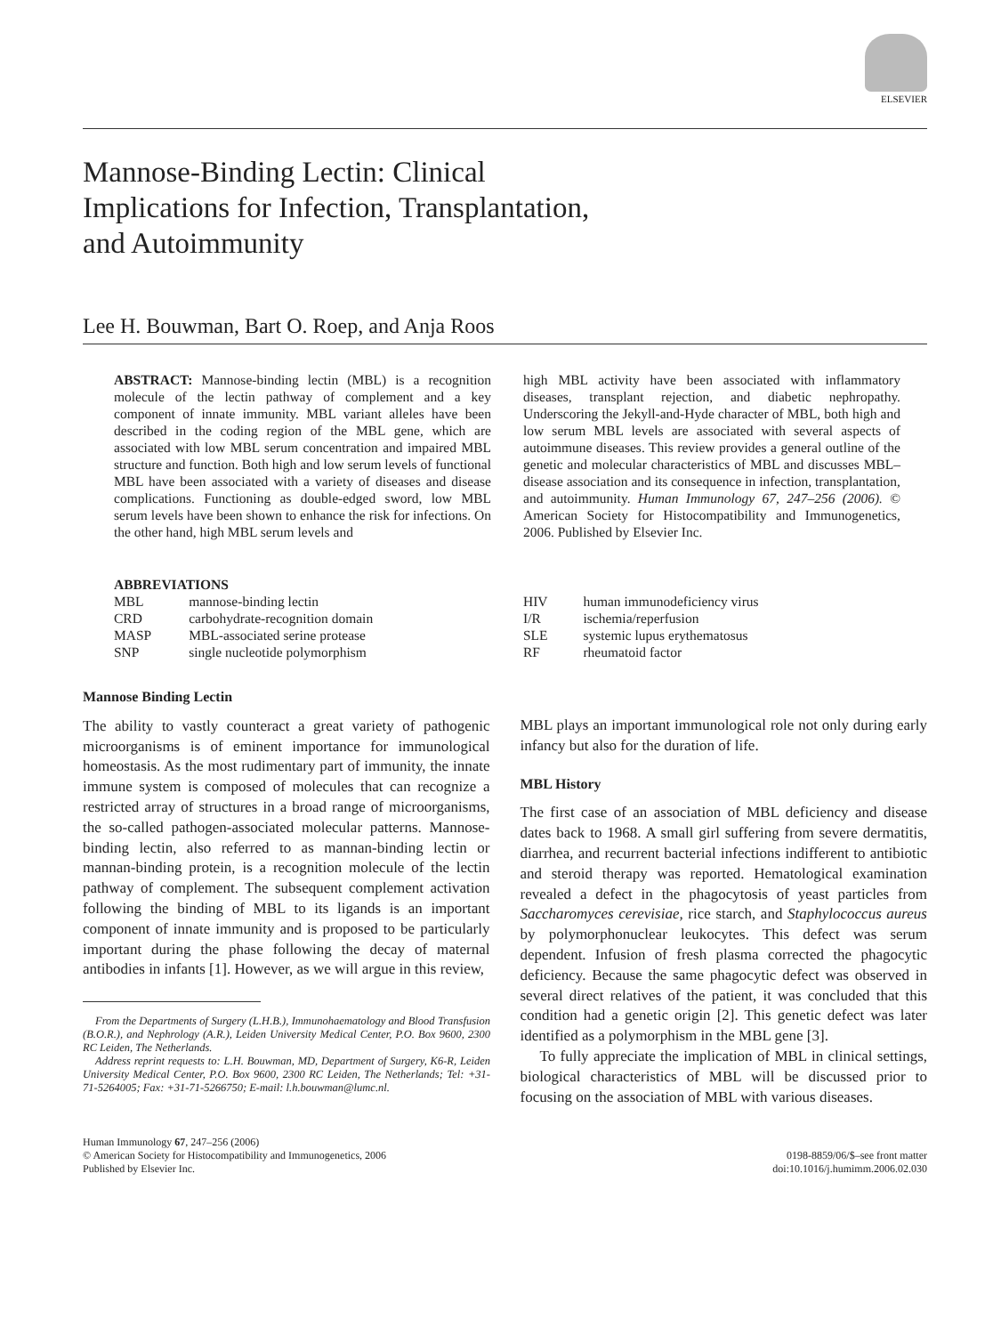ELSEVIER
Mannose-Binding Lectin: Clinical
Implications for Infection, Transplantation,
and Autoimmunity
Lee H. Bouwman, Bart O. Roep, and Anja Roos
ABSTRACT: Mannose-binding lectin (MBL) is a recognition molecule of the lectin pathway of complement and a key component of innate immunity. MBL variant alleles have been described in the coding region of the MBL gene, which are associated with low MBL serum concentration and impaired MBL structure and function. Both high and low serum levels of functional MBL have been associated with a variety of diseases and disease complications. Functioning as double-edged sword, low MBL serum levels have been shown to enhance the risk for infections. On the other hand, high MBL serum levels and
high MBL activity have been associated with inflammatory diseases, transplant rejection, and diabetic nephropathy. Underscoring the Jekyll-and-Hyde character of MBL, both high and low serum MBL levels are associated with several aspects of autoimmune diseases. This review provides a general outline of the genetic and molecular characteristics of MBL and discusses MBL–disease association and its consequence in infection, transplantation, and autoimmunity. Human Immunology 67, 247–256 (2006). © American Society for Histocompatibility and Immunogenetics, 2006. Published by Elsevier Inc.
| ABBREVIATIONS | |
| MBL | mannose-binding lectin |
| CRD | carbohydrate-recognition domain |
| MASP | MBL-associated serine protease |
| SNP | single nucleotide polymorphism |
| HIV | human immunodeficiency virus |
| I/R | ischemia/reperfusion |
| SLE | systemic lupus erythematosus |
| RF | rheumatoid factor |
Mannose Binding Lectin
The ability to vastly counteract a great variety of pathogenic microorganisms is of eminent importance for immunological homeostasis. As the most rudimentary part of immunity, the innate immune system is composed of molecules that can recognize a restricted array of structures in a broad range of microorganisms, the so-called pathogen-associated molecular patterns. Mannose-binding lectin, also referred to as mannan-binding lectin or mannan-binding protein, is a recognition molecule of the lectin pathway of complement. The subsequent complement activation following the binding of MBL to its ligands is an important component of innate immunity and is proposed to be particularly important during the phase following the decay of maternal antibodies in infants [1]. However, as we will argue in this review,
From the Departments of Surgery (L.H.B.), Immunohaematology and Blood Transfusion (B.O.R.), and Nephrology (A.R.), Leiden University Medical Center, P.O. Box 9600, 2300 RC Leiden, The Netherlands.
Address reprint requests to: L.H. Bouwman, MD, Department of Surgery, K6-R, Leiden University Medical Center, P.O. Box 9600, 2300 RC Leiden, The Netherlands; Tel: +31-71-5264005; Fax: +31-71-5266750; E-mail: l.h.bouwman@lumc.nl.
MBL plays an important immunological role not only during early infancy but also for the duration of life.
MBL History
The first case of an association of MBL deficiency and disease dates back to 1968. A small girl suffering from severe dermatitis, diarrhea, and recurrent bacterial infections indifferent to antibiotic and steroid therapy was reported. Hematological examination revealed a defect in the phagocytosis of yeast particles from Saccharomyces cerevisiae, rice starch, and Staphylococcus aureus by polymorphonuclear leukocytes. This defect was serum dependent. Infusion of fresh plasma corrected the phagocytic deficiency. Because the same phagocytic defect was observed in several direct relatives of the patient, it was concluded that this condition had a genetic origin [2]. This genetic defect was later identified as a polymorphism in the MBL gene [3].
To fully appreciate the implication of MBL in clinical settings, biological characteristics of MBL will be discussed prior to focusing on the association of MBL with various diseases.
Human Immunology 67, 247–256 (2006)
© American Society for Histocompatibility and Immunogenetics, 2006
Published by Elsevier Inc.
0198-8859/06/$–see front matter
doi:10.1016/j.humimm.2006.02.030